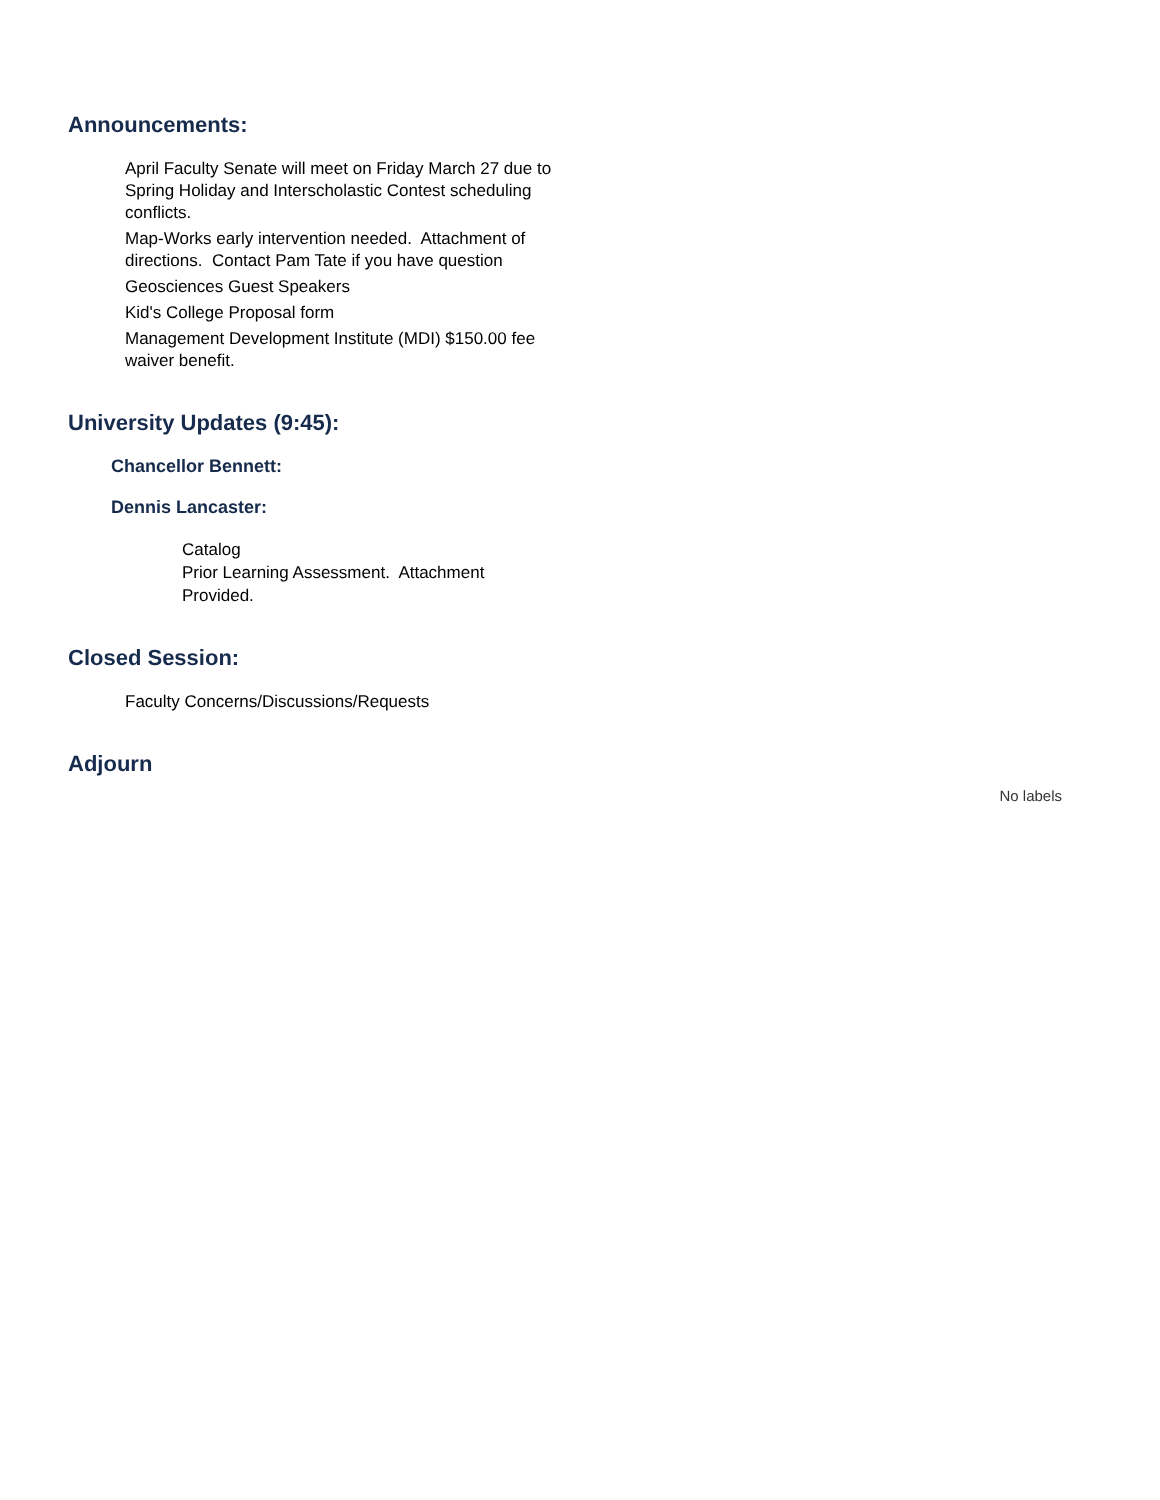Announcements:
April Faculty Senate will meet on Friday March 27 due to Spring Holiday and Interscholastic Contest scheduling conflicts.
Map-Works early intervention needed. Attachment of directions. Contact Pam Tate if you have question
Geosciences Guest Speakers
Kid's College Proposal form
Management Development Institute (MDI) $150.00 fee waiver benefit.
University Updates (9:45):
Chancellor Bennett:
Dennis Lancaster:
Catalog
Prior Learning Assessment. Attachment Provided.
Closed Session:
Faculty Concerns/Discussions/Requests
Adjourn
No labels